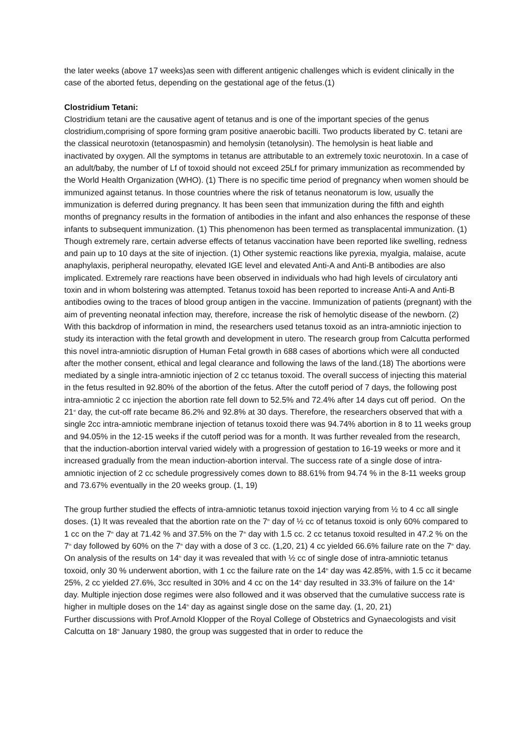the later weeks (above 17 weeks)as seen with different antigenic challenges which is evident clinically in the case of the aborted fetus, depending on the gestational age of the fetus.(1)
Clostridium Tetani:
Clostridium tetani are the causative agent of tetanus and is one of the important species of the genus clostridium,comprising of spore forming gram positive anaerobic bacilli. Two products liberated by C. tetani are the classical neurotoxin (tetanospasmin) and hemolysin (tetanolysin). The hemolysin is heat liable and inactivated by oxygen. All the symptoms in tetanus are attributable to an extremely toxic neurotoxin. In a case of an adult/baby, the number of Lf of toxoid should not exceed 25Lf for primary immunization as recommended by the World Health Organization (WHO). (1) There is no specific time period of pregnancy when women should be immunized against tetanus. In those countries where the risk of tetanus neonatorum is low, usually the immunization is deferred during pregnancy. It has been seen that immunization during the fifth and eighth months of pregnancy results in the formation of antibodies in the infant and also enhances the response of these infants to subsequent immunization. (1) This phenomenon has been termed as transplacental immunization. (1) Though extremely rare, certain adverse effects of tetanus vaccination have been reported like swelling, redness and pain up to 10 days at the site of injection. (1) Other systemic reactions like pyrexia, myalgia, malaise, acute anaphylaxis, peripheral neuropathy, elevated IGE level and elevated Anti-A and Anti-B antibodies are also implicated. Extremely rare reactions have been observed in individuals who had high levels of circulatory anti toxin and in whom bolstering was attempted. Tetanus toxoid has been reported to increase Anti-A and Anti-B antibodies owing to the traces of blood group antigen in the vaccine. Immunization of patients (pregnant) with the aim of preventing neonatal infection may, therefore, increase the risk of hemolytic disease of the newborn. (2) With this backdrop of information in mind, the researchers used tetanus toxoid as an intra-amniotic injection to study its interaction with the fetal growth and development in utero. The research group from Calcutta performed this novel intra-amniotic disruption of Human Fetal growth in 688 cases of abortions which were all conducted after the mother consent, ethical and legal clearance and following the laws of the land.(18) The abortions were mediated by a single intra-amniotic injection of 2 cc tetanus toxoid. The overall success of injecting this material in the fetus resulted in 92.80% of the abortion of the fetus. After the cutoff period of 7 days, the following post intra-amniotic 2 cc injection the abortion rate fell down to 52.5% and 72.4% after 14 days cut off period. On the 21<sup>st</sup> day, the cut-off rate became 86.2% and 92.8% at 30 days. Therefore, the researchers observed that with a single 2cc intra-amniotic membrane injection of tetanus toxoid there was 94.74% abortion in 8 to 11 weeks group and 94.05% in the 12-15 weeks if the cutoff period was for a month. It was further revealed from the research, that the induction-abortion interval varied widely with a progression of gestation to 16-19 weeks or more and it increased gradually from the mean induction-abortion interval. The success rate of a single dose of intra-amniotic injection of 2 cc schedule progressively comes down to 88.61% from 94.74 % in the 8-11 weeks group and 73.67% eventually in the 20 weeks group. (1, 19)
The group further studied the effects of intra-amniotic tetanus toxoid injection varying from ½ to 4 cc all single doses. (1) It was revealed that the abortion rate on the 7<sup>th</sup> day of ½ cc of tetanus toxoid is only 60% compared to 1 cc on the 7<sup>th</sup> day at 71.42 % and 37.5% on the 7<sup>th</sup> day with 1.5 cc. 2 cc tetanus toxoid resulted in 47.2 % on the 7<sup>th</sup> day followed by 60% on the 7<sup>th</sup> day with a dose of 3 cc. (1,20, 21) 4 cc yielded 66.6% failure rate on the 7<sup>th</sup> day. On analysis of the results on 14<sup>th</sup> day it was revealed that with ½ cc of single dose of intra-amniotic tetanus toxoid, only 30 % underwent abortion, with 1 cc the failure rate on the 14<sup>th</sup> day was 42.85%, with 1.5 cc it became 25%, 2 cc yielded 27.6%, 3cc resulted in 30% and 4 cc on the 14<sup>th</sup> day resulted in 33.3% of failure on the 14<sup>th</sup> day. Multiple injection dose regimes were also followed and it was observed that the cumulative success rate is higher in multiple doses on the 14<sup>th</sup> day as against single dose on the same day. (1, 20, 21)
Further discussions with Prof.Arnold Klopper of the Royal College of Obstetrics and Gynaecologists and visit Calcutta on 18<sup>th</sup> January 1980, the group was suggested that in order to reduce the